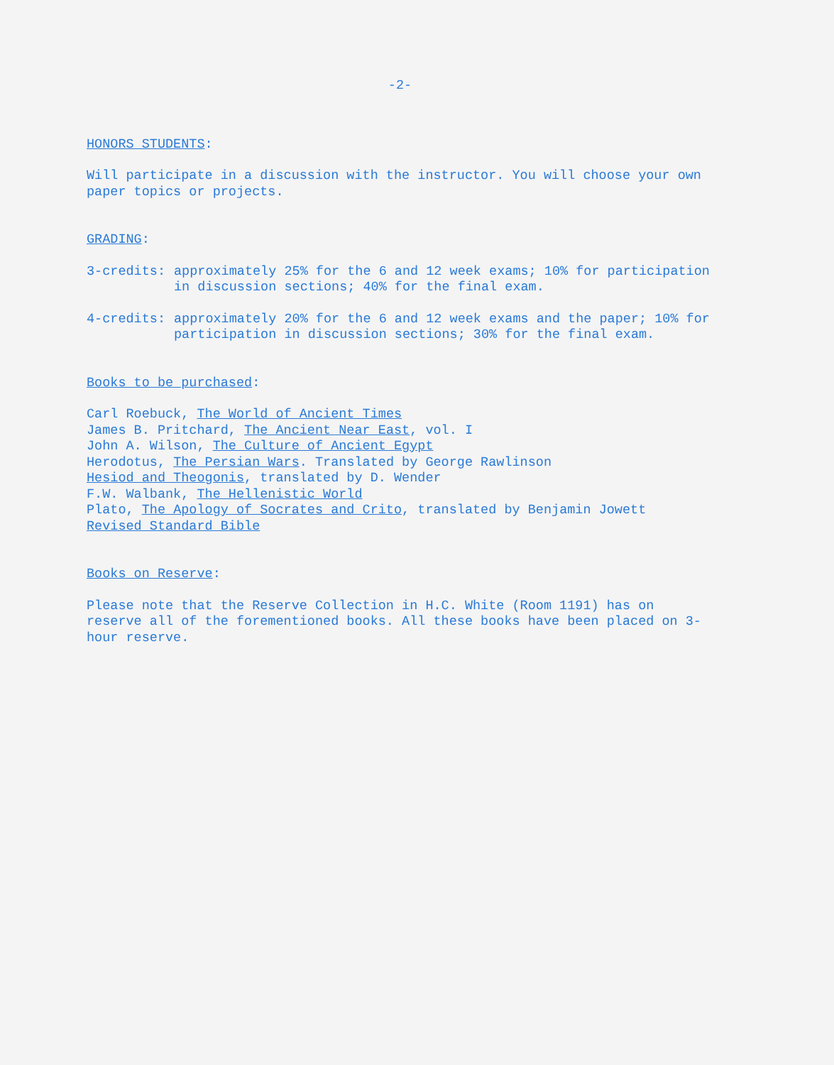-2-
HONORS STUDENTS:
Will participate in a discussion with the instructor. You will choose your own paper topics or projects.
GRADING:
3-credits: approximately 25% for the 6 and 12 week exams; 10% for participation in discussion sections; 40% for the final exam.
4-credits: approximately 20% for the 6 and 12 week exams and the paper; 10% for participation in discussion sections; 30% for the final exam.
Books to be purchased:
Carl Roebuck, The World of Ancient Times
James B. Pritchard, The Ancient Near East, vol. I
John A. Wilson, The Culture of Ancient Egypt
Herodotus, The Persian Wars. Translated by George Rawlinson
Hesiod and Theogonis, translated by D. Wender
F.W. Walbank, The Hellenistic World
Plato, The Apology of Socrates and Crito, translated by Benjamin Jowett
Revised Standard Bible
Books on Reserve:
Please note that the Reserve Collection in H.C. White (Room 1191) has on reserve all of the forementioned books. All these books have been placed on 3-hour reserve.